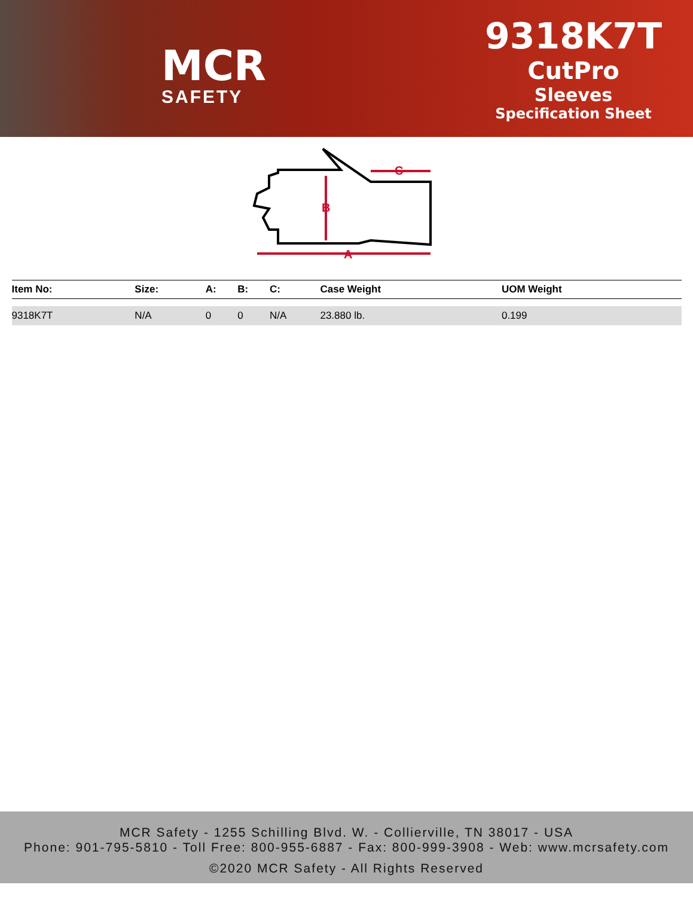MCR
SAFETY
9318K7T
CutPro
Sleeves
Specification Sheet
A
B
C
| Item No: | Size: | A: | B: | C: | Case Weight | UOM Weight |
| --- | --- | --- | --- | --- | --- | --- |
| 9318K7T | N/A | 0 | 0 | N/A | 23.880 lb. | 0.199 |
MCR Safety - 1255 Schilling Blvd. W. - Collierville, TN 38017 - USA
Phone: 901-795-5810 - Toll Free: 800-955-6887 - Fax: 800-999-3908 - Web: www.mcrsafety.com
©2020 MCR Safety - All Rights Reserved